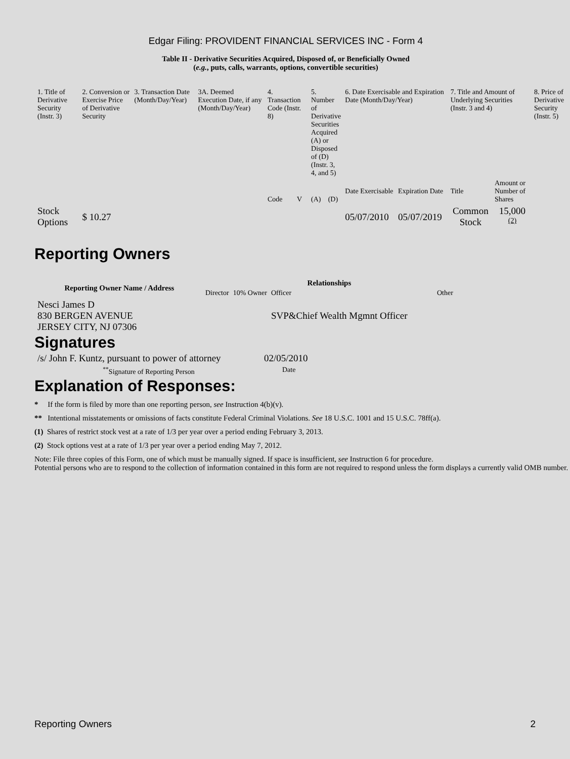Edgar Filing: PROVIDENT FINANCIAL SERVICES INC - Form 4
Table II - Derivative Securities Acquired, Disposed of, or Beneficially Owned
(e.g., puts, calls, warrants, options, convertible securities)
| 1. Title of Derivative Security (Instr. 3) | 2. Conversion or Exercise Price of Derivative Security | 3. Transaction Date (Month/Day/Year) | 3A. Deemed Execution Date, if any (Month/Day/Year) | 4. Transaction Code (Instr. 8) | | 5. Number of Derivative Securities Acquired (A) or Disposed of (D) (Instr. 3, 4, and 5) | | 6. Date Exercisable and Expiration Date (Month/Day/Year) | | 7. Title and Amount of Underlying Securities (Instr. 3 and 4) | | 8. Price of Derivative Security (Instr. 5) |
| | | | | Code | V | (A) | (D) | Date Exercisable | Expiration Date | Title | Amount or Number of Shares | |
| Stock Options | $ 10.27 | | | | | | | 05/07/2010 | 05/07/2019 | Common Stock | 15,000 <sup>(2)</sup> | |
Reporting Owners
| Reporting Owner Name / Address | Relationships | | | |
| --- | --- | --- | --- | --- |
| | Director | 10% Owner | Officer | Other |
| Nesci James D 830 BERGEN AVENUE JERSEY CITY, NJ 07306 | | | SVP&Chief Wealth Mgmnt Officer | |
Signatures
| /s/ John F. Kuntz, pursuant to power of attorney | 02/05/2010 |
| <sup>**</sup> Signature of Reporting Person | Date |
Explanation of Responses:
* If the form is filed by more than one reporting person, see Instruction 4(b)(v).
** Intentional misstatements or omissions of facts constitute Federal Criminal Violations. See 18 U.S.C. 1001 and 15 U.S.C. 78ff(a).
(1) Shares of restrict stock vest at a rate of 1/3 per year over a period ending February 3, 2013.
(2) Stock options vest at a rate of 1/3 per year over a period ending May 7, 2012.
Note: File three copies of this Form, one of which must be manually signed. If space is insufficient, see Instruction 6 for procedure.
Potential persons who are to respond to the collection of information contained in this form are not required to respond unless the form displays a currently valid OMB number.
Reporting Owners 2